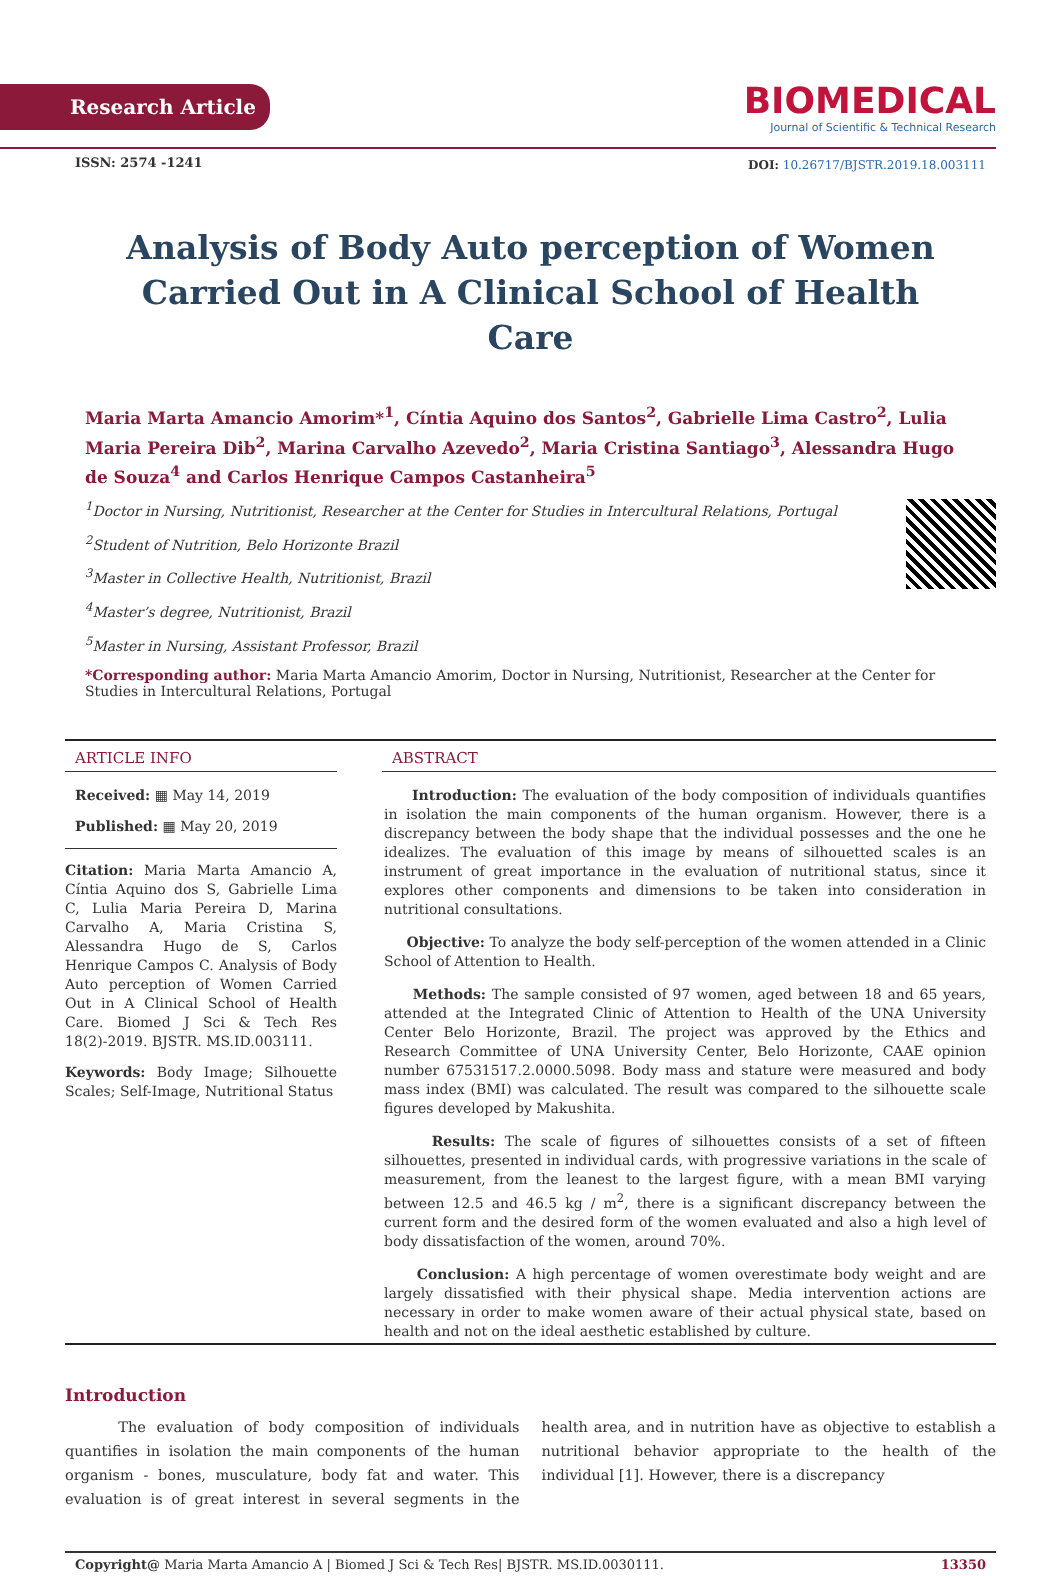Research Article
BIOMEDICAL
Journal of Scientific & Technical Research
ISSN: 2574 -1241
DOI: 10.26717/BJSTR.2019.18.003111
Analysis of Body Auto perception of Women Carried Out in A Clinical School of Health Care
Maria Marta Amancio Amorim*<sup>1</sup>, Cíntia Aquino dos Santos<sup>2</sup>, Gabrielle Lima Castro<sup>2</sup>, Lulia Maria Pereira Dib<sup>2</sup>, Marina Carvalho Azevedo<sup>2</sup>, Maria Cristina Santiago<sup>3</sup>, Alessandra Hugo de Souza<sup>4</sup> and Carlos Henrique Campos Castanheira<sup>5</sup>
<sup>1</sup> Doctor in Nursing, Nutritionist, Researcher at the Center for Studies in Intercultural Relations, Portugal
<sup>2</sup> Student of Nutrition, Belo Horizonte Brazil
<sup>3</sup> Master in Collective Health, Nutritionist, Brazil
<sup>4</sup> Master’s degree, Nutritionist, Brazil
<sup>5</sup> Master in Nursing, Assistant Professor, Brazil
*Corresponding author: Maria Marta Amancio Amorim, Doctor in Nursing, Nutritionist, Researcher at the Center for Studies in Intercultural Relations, Portugal
ARTICLE INFO
Received: ▦ May 14, 2019
Published: ▦ May 20, 2019
Citation: Maria Marta Amancio A, Cíntia Aquino dos S, Gabrielle Lima C, Lulia Maria Pereira D, Marina Carvalho A, Maria Cristina S, Alessandra Hugo de S, Carlos Henrique Campos C. Analysis of Body Auto perception of Women Carried Out in A Clinical School of Health Care. Biomed J Sci & Tech Res 18(2)-2019. BJSTR. MS.ID.003111.
Keywords: Body Image; Silhouette Scales; Self-Image, Nutritional Status
ABSTRACT
Introduction: The evaluation of the body composition of individuals quantifies in isolation the main components of the human organism. However, there is a discrepancy between the body shape that the individual possesses and the one he idealizes. The evaluation of this image by means of silhouetted scales is an instrument of great importance in the evaluation of nutritional status, since it explores other components and dimensions to be taken into consideration in nutritional consultations.
Objective: To analyze the body self-perception of the women attended in a Clinic School of Attention to Health.
Methods: The sample consisted of 97 women, aged between 18 and 65 years, attended at the Integrated Clinic of Attention to Health of the UNA University Center Belo Horizonte, Brazil. The project was approved by the Ethics and Research Committee of UNA University Center, Belo Horizonte, CAAE opinion number 67531517.2.0000.5098. Body mass and stature were measured and body mass index (BMI) was calculated. The result was compared to the silhouette scale figures developed by Makushita.
Results: The scale of figures of silhouettes consists of a set of fifteen silhouettes, presented in individual cards, with progressive variations in the scale of measurement, from the leanest to the largest figure, with a mean BMI varying between 12.5 and 46.5 kg / m<sup>2</sup>, there is a significant discrepancy between the current form and the desired form of the women evaluated and also a high level of body dissatisfaction of the women, around 70%.
Conclusion: A high percentage of women overestimate body weight and are largely dissatisfied with their physical shape. Media intervention actions are necessary in order to make women aware of their actual physical state, based on health and not on the ideal aesthetic established by culture.
Introduction
The evaluation of body composition of individuals quantifies in isolation the main components of the human organism - bones, musculature, body fat and water. This evaluation is of great interest in several segments in the health area, and in nutrition have as objective to establish a nutritional behavior appropriate to the health of the individual [1]. However, there is a discrepancy
Copyright@ Maria Marta Amancio A | Biomed J Sci & Tech Res| BJSTR. MS.ID.0030111. 13350